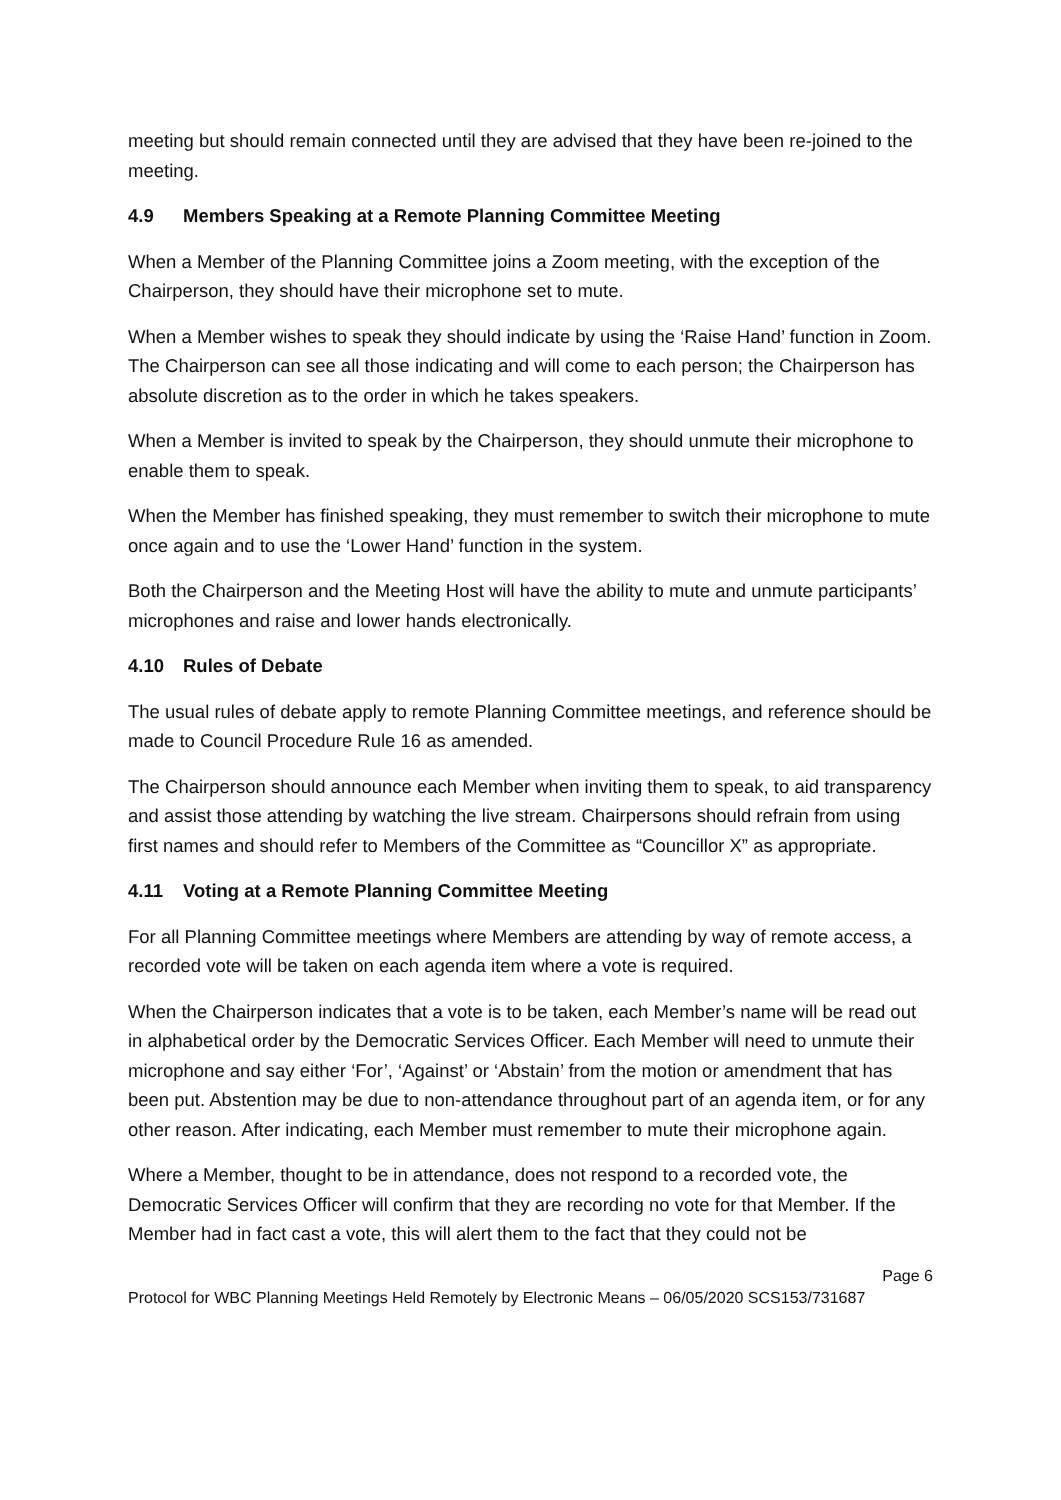meeting but should remain connected until they are advised that they have been re-joined to the meeting.
4.9 Members Speaking at a Remote Planning Committee Meeting
When a Member of the Planning Committee joins a Zoom meeting, with the exception of the Chairperson, they should have their microphone set to mute.
When a Member wishes to speak they should indicate by using the ‘Raise Hand’ function in Zoom. The Chairperson can see all those indicating and will come to each person; the Chairperson has absolute discretion as to the order in which he takes speakers.
When a Member is invited to speak by the Chairperson, they should unmute their microphone to enable them to speak.
When the Member has finished speaking, they must remember to switch their microphone to mute once again and to use the ‘Lower Hand’ function in the system.
Both the Chairperson and the Meeting Host will have the ability to mute and unmute participants’ microphones and raise and lower hands electronically.
4.10 Rules of Debate
The usual rules of debate apply to remote Planning Committee meetings, and reference should be made to Council Procedure Rule 16 as amended.
The Chairperson should announce each Member when inviting them to speak, to aid transparency and assist those attending by watching the live stream. Chairpersons should refrain from using first names and should refer to Members of the Committee as “Councillor X” as appropriate.
4.11 Voting at a Remote Planning Committee Meeting
For all Planning Committee meetings where Members are attending by way of remote access, a recorded vote will be taken on each agenda item where a vote is required.
When the Chairperson indicates that a vote is to be taken, each Member’s name will be read out in alphabetical order by the Democratic Services Officer. Each Member will need to unmute their microphone and say either ‘For’, ‘Against’ or ‘Abstain’ from the motion or amendment that has been put. Abstention may be due to non-attendance throughout part of an agenda item, or for any other reason. After indicating, each Member must remember to mute their microphone again.
Where a Member, thought to be in attendance, does not respond to a recorded vote, the Democratic Services Officer will confirm that they are recording no vote for that Member. If the Member had in fact cast a vote, this will alert them to the fact that they could not be
Page 6
Protocol for WBC Planning Meetings Held Remotely by Electronic Means – 06/05/2020 SCS153/731687